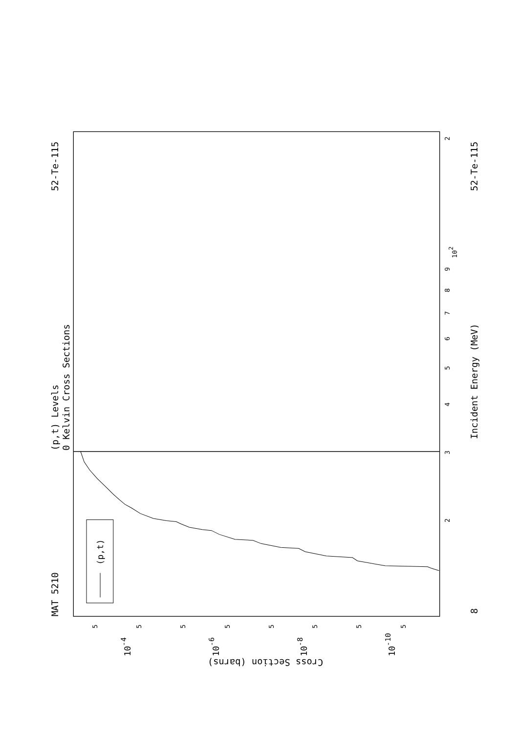MAT 5210
52-Te-115
(p,t) Levels
0 Kelvin Cross Sections
Incident Energy (MeV)
52-Te-115
8
Cross Section (barns)
(p,t)
2
102
9
8
7
6
5
4
3
2
5
5
5
5
5
5
5
5
10-4
10-6
10-8
10-10